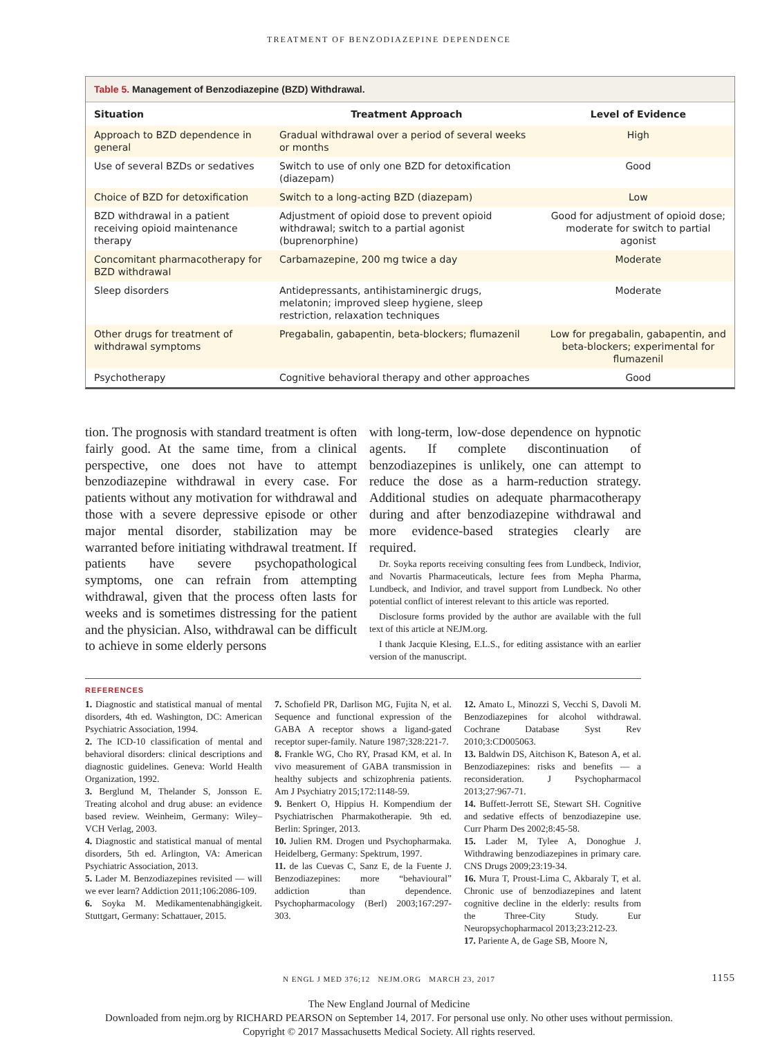TREATMENT OF BENZODIAZEPINE DEPENDENCE
Table 5. Management of Benzodiazepine (BZD) Withdrawal.
| Situation | Treatment Approach | Level of Evidence |
| --- | --- | --- |
| Approach to BZD dependence in general | Gradual withdrawal over a period of several weeks or months | High |
| Use of several BZDs or sedatives | Switch to use of only one BZD for detoxification (diazepam) | Good |
| Choice of BZD for detoxification | Switch to a long-acting BZD (diazepam) | Low |
| BZD withdrawal in a patient receiving opioid maintenance therapy | Adjustment of opioid dose to prevent opioid withdrawal; switch to a partial agonist (buprenorphine) | Good for adjustment of opioid dose; moderate for switch to partial agonist |
| Concomitant pharmacotherapy for BZD withdrawal | Carbamazepine, 200 mg twice a day | Moderate |
| Sleep disorders | Antidepressants, antihistaminergic drugs, melatonin; improved sleep hygiene, sleep restriction, relaxation techniques | Moderate |
| Other drugs for treatment of withdrawal symptoms | Pregabalin, gabapentin, beta-blockers; flumazenil | Low for pregabalin, gabapentin, and beta-blockers; experimental for flumazenil |
| Psychotherapy | Cognitive behavioral therapy and other approaches | Good |
tion. The prognosis with standard treatment is often fairly good. At the same time, from a clinical perspective, one does not have to attempt benzodiazepine withdrawal in every case. For patients without any motivation for withdrawal and those with a severe depressive episode or other major mental disorder, stabilization may be warranted before initiating withdrawal treatment. If patients have severe psychopathological symptoms, one can refrain from attempting withdrawal, given that the process often lasts for weeks and is sometimes distressing for the patient and the physician. Also, withdrawal can be difficult to achieve in some elderly persons
with long-term, low-dose dependence on hypnotic agents. If complete discontinuation of benzodiazepines is unlikely, one can attempt to reduce the dose as a harm-reduction strategy. Additional studies on adequate pharmacotherapy during and after benzodiazepine withdrawal and more evidence-based strategies clearly are required.
Dr. Soyka reports receiving consulting fees from Lundbeck, Indivior, and Novartis Pharmaceuticals, lecture fees from Mepha Pharma, Lundbeck, and Indivior, and travel support from Lundbeck. No other potential conflict of interest relevant to this article was reported.
Disclosure forms provided by the author are available with the full text of this article at NEJM.org.
I thank Jacquie Klesing, E.L.S., for editing assistance with an earlier version of the manuscript.
REFERENCES
1. Diagnostic and statistical manual of mental disorders, 4th ed. Washington, DC: American Psychiatric Association, 1994.
2. The ICD-10 classification of mental and behavioral disorders: clinical descriptions and diagnostic guidelines. Geneva: World Health Organization, 1992.
3. Berglund M, Thelander S, Jonsson E. Treating alcohol and drug abuse: an evidence based review. Weinheim, Germany: Wiley–VCH Verlag, 2003.
4. Diagnostic and statistical manual of mental disorders, 5th ed. Arlington, VA: American Psychiatric Association, 2013.
5. Lader M. Benzodiazepines revisited — will we ever learn? Addiction 2011;106:2086-109.
6. Soyka M. Medikamentenabhängigkeit. Stuttgart, Germany: Schattauer, 2015.
7. Schofield PR, Darlison MG, Fujita N, et al. Sequence and functional expression of the GABA A receptor shows a ligand-gated receptor super-family. Nature 1987;328:221-7.
8. Frankle WG, Cho RY, Prasad KM, et al. In vivo measurement of GABA transmission in healthy subjects and schizophrenia patients. Am J Psychiatry 2015;172:1148-59.
9. Benkert O, Hippius H. Kompendium der Psychiatrischen Pharmakotherapie. 9th ed. Berlin: Springer, 2013.
10. Julien RM. Drogen und Psychopharmaka. Heidelberg, Germany: Spektrum, 1997.
11. de las Cuevas C, Sanz E, de la Fuente J. Benzodiazepines: more “behavioural” addiction than dependence. Psychopharmacology (Berl) 2003;167:297-303.
12. Amato L, Minozzi S, Vecchi S, Davoli M. Benzodiazepines for alcohol withdrawal. Cochrane Database Syst Rev 2010;3:CD005063.
13. Baldwin DS, Aitchison K, Bateson A, et al. Benzodiazepines: risks and benefits — a reconsideration. J Psychopharmacol 2013;27:967-71.
14. Buffett-Jerrott SE, Stewart SH. Cognitive and sedative effects of benzodiazepine use. Curr Pharm Des 2002;8:45-58.
15. Lader M, Tylee A, Donoghue J. Withdrawing benzodiazepines in primary care. CNS Drugs 2009;23:19-34.
16. Mura T, Proust-Lima C, Akbaraly T, et al. Chronic use of benzodiazepines and latent cognitive decline in the elderly: results from the Three-City Study. Eur Neuropsychopharmacol 2013;23:212-23.
17. Pariente A, de Gage SB, Moore N,
N ENGL J MED 376;12 NEJM.ORG MARCH 23, 2017 1155
The New England Journal of Medicine
Downloaded from nejm.org by RICHARD PEARSON on September 14, 2017. For personal use only. No other uses without permission.
Copyright © 2017 Massachusetts Medical Society. All rights reserved.